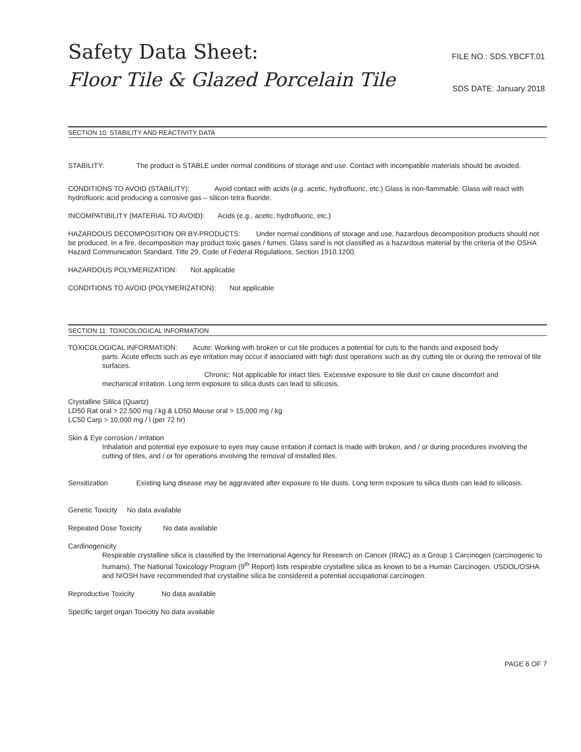Safety Data Sheet:
Floor Tile & Glazed Porcelain Tile
FILE NO.: SDS.YBCFT.01
SDS DATE: January 2018
SECTION 10: STABILITY AND REACTIVITY DATA
STABILITY: The product is STABLE under normal conditions of storage and use. Contact with incompatible materials should be avoided.
CONDITIONS TO AVOID (STABILITY): Avoid contact with acids (e.g. acetic, hydrofluoric, etc.) Glass is non-flammable. Glass will react with hydrofluoric acid producing a corrosive gas – silicon tetra fluoride.
INCOMPATIBILITY (MATERIAL TO AVOID): Acids (e.g., acetic, hydrofluoric, etc.)
HAZARDOUS DECOMPOSITION OR BY-PRODUCTS: Under normal conditions of storage and use, hazardous decomposition products should not be produced. In a fire, decomposition may product toxic gases / fumes. Glass sand is not classified as a hazardous material by the criteria of the OSHA Hazard Communication Standard, Title 29, Code of Federal Regulations, Section 1910.1200.
HAZARDOUS POLYMERIZATION: Not applicable
CONDITIONS TO AVOID (POLYMERIZATION): Not applicable
SECTION 11: TOXICOLOGICAL INFORMATION
TOXICOLOGICAL INFORMATION: Acute: Working with broken or cut tile produces a potential for cuts to the hands and exposed body
parts. Acute effects such as eye irritation may occur if associated with high dust operations such as dry cutting tile or during the removal of tile surfaces.
Chronic: Not applicable for intact tiles. Excessive exposure to tile dust cn cause discomfort and
mechanical irritation. Long term exposure to silica dusts can lead to silicosis.
Crystalline Sililca (Quartz)
LD50 Rat oral > 22,500 mg / kg & LD50 Mouse oral > 15,000 mg / kg
LC50 Carp > 10,000 mg / l (per 72 hr)
Skin & Eye corrosion / irritation
Inhalation and potential eye exposure to eyes may cause irritation if contact is made with broken, and / or during procedures involving the cutting of tiles, and / or for operations involving the removal of installed tiles.
Sensitization Existing lung disease may be aggravated after exposure to tile dusts. Long term exposure to silica dusts can lead to silicosis.
Genetic Toxicity No data available
Repeated Dose Toxicity No data available
Cardinogenicity
Respirable crystalline silica is classified by the International Agency for Research on Cancer (IRAC) as a Group 1 Carcinogen (carcinogenic to humans). The National Toxicology Program (9<sup>th</sup> Report) lists respirable crystalline silica as known to be a Human Carcinogen. USDOL/OSHA and NIOSH have recommended that crystalline silica be considered a potential occupational carcinogen.
Reproductive Toxicity No data available
Specific target organ Toxicitiy No data available
PAGE 6 OF 7